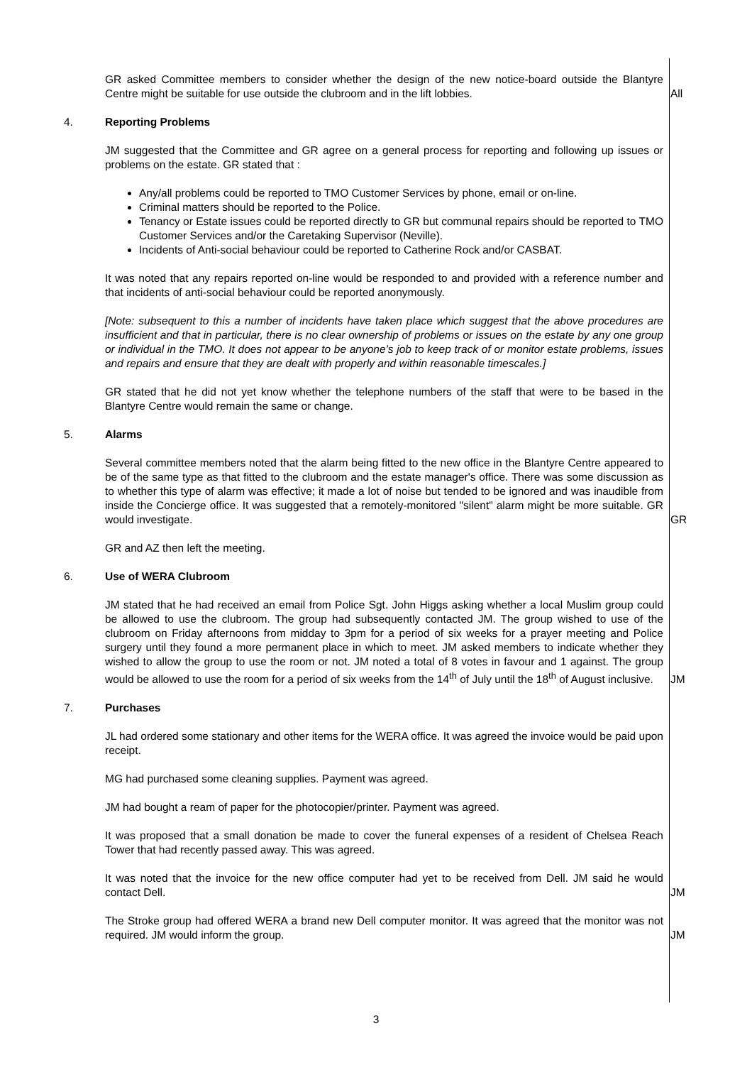GR asked Committee members to consider whether the design of the new notice-board outside the Blantyre Centre might be suitable for use outside the clubroom and in the lift lobbies.
All
4. Reporting Problems
JM suggested that the Committee and GR agree on a general process for reporting and following up issues or problems on the estate. GR stated that :
Any/all problems could be reported to TMO Customer Services by phone, email or on-line.
Criminal matters should be reported to the Police.
Tenancy or Estate issues could be reported directly to GR but communal repairs should be reported to TMO Customer Services and/or the Caretaking Supervisor (Neville).
Incidents of Anti-social behaviour could be reported to Catherine Rock and/or CASBAT.
It was noted that any repairs reported on-line would be responded to and provided with a reference number and that incidents of anti-social behaviour could be reported anonymously.
[Note: subsequent to this a number of incidents have taken place which suggest that the above procedures are insufficient and that in particular, there is no clear ownership of problems or issues on the estate by any one group or individual in the TMO. It does not appear to be anyone’s job to keep track of or monitor estate problems, issues and repairs and ensure that they are dealt with properly and within reasonable timescales.]
GR stated that he did not yet know whether the telephone numbers of the staff that were to be based in the Blantyre Centre would remain the same or change.
5. Alarms
Several committee members noted that the alarm being fitted to the new office in the Blantyre Centre appeared to be of the same type as that fitted to the clubroom and the estate manager's office. There was some discussion as to whether this type of alarm was effective; it made a lot of noise but tended to be ignored and was inaudible from inside the Concierge office. It was suggested that a remotely-monitored "silent" alarm might be more suitable. GR would investigate.
GR
GR and AZ then left the meeting.
6. Use of WERA Clubroom
JM stated that he had received an email from Police Sgt. John Higgs asking whether a local Muslim group could be allowed to use the clubroom. The group had subsequently contacted JM. The group wished to use of the clubroom on Friday afternoons from midday to 3pm for a period of six weeks for a prayer meeting and Police surgery until they found a more permanent place in which to meet. JM asked members to indicate whether they wished to allow the group to use the room or not. JM noted a total of 8 votes in favour and 1 against. The group would be allowed to use the room for a period of six weeks from the 14<sup>th</sup> of July until the 18<sup>th</sup> of August inclusive.
JM
7. Purchases
JL had ordered some stationary and other items for the WERA office. It was agreed the invoice would be paid upon receipt.
MG had purchased some cleaning supplies. Payment was agreed.
JM had bought a ream of paper for the photocopier/printer. Payment was agreed.
It was proposed that a small donation be made to cover the funeral expenses of a resident of Chelsea Reach Tower that had recently passed away. This was agreed.
It was noted that the invoice for the new office computer had yet to be received from Dell. JM said he would contact Dell.
JM
The Stroke group had offered WERA a brand new Dell computer monitor. It was agreed that the monitor was not required. JM would inform the group.
JM
3